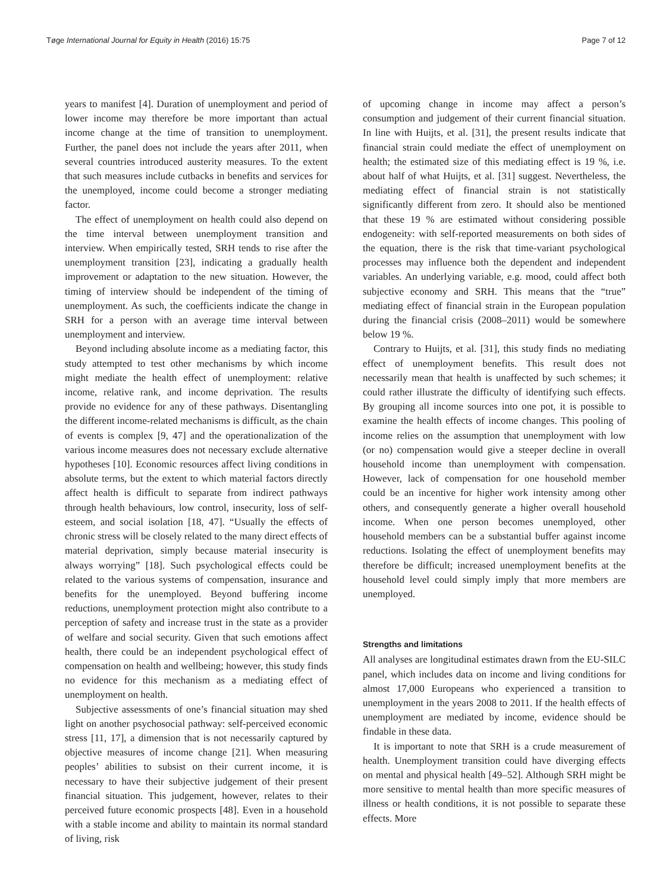Tøge International Journal for Equity in Health (2016) 15:75 Page 7 of 12
years to manifest [4]. Duration of unemployment and period of lower income may therefore be more important than actual income change at the time of transition to unemployment. Further, the panel does not include the years after 2011, when several countries introduced austerity measures. To the extent that such measures include cutbacks in benefits and services for the unemployed, income could become a stronger mediating factor.
The effect of unemployment on health could also depend on the time interval between unemployment transition and interview. When empirically tested, SRH tends to rise after the unemployment transition [23], indicating a gradually health improvement or adaptation to the new situation. However, the timing of interview should be independent of the timing of unemployment. As such, the coefficients indicate the change in SRH for a person with an average time interval between unemployment and interview.
Beyond including absolute income as a mediating factor, this study attempted to test other mechanisms by which income might mediate the health effect of unemployment: relative income, relative rank, and income deprivation. The results provide no evidence for any of these pathways. Disentangling the different income-related mechanisms is difficult, as the chain of events is complex [9, 47] and the operationalization of the various income measures does not necessary exclude alternative hypotheses [10]. Economic resources affect living conditions in absolute terms, but the extent to which material factors directly affect health is difficult to separate from indirect pathways through health behaviours, low control, insecurity, loss of self-esteem, and social isolation [18, 47]. “Usually the effects of chronic stress will be closely related to the many direct effects of material deprivation, simply because material insecurity is always worrying” [18]. Such psychological effects could be related to the various systems of compensation, insurance and benefits for the unemployed. Beyond buffering income reductions, unemployment protection might also contribute to a perception of safety and increase trust in the state as a provider of welfare and social security. Given that such emotions affect health, there could be an independent psychological effect of compensation on health and wellbeing; however, this study finds no evidence for this mechanism as a mediating effect of unemployment on health.
Subjective assessments of one’s financial situation may shed light on another psychosocial pathway: self-perceived economic stress [11, 17], a dimension that is not necessarily captured by objective measures of income change [21]. When measuring peoples’ abilities to subsist on their current income, it is necessary to have their subjective judgement of their present financial situation. This judgement, however, relates to their perceived future economic prospects [48]. Even in a household with a stable income and ability to maintain its normal standard of living, risk
of upcoming change in income may affect a person’s consumption and judgement of their current financial situation. In line with Huijts, et al. [31], the present results indicate that financial strain could mediate the effect of unemployment on health; the estimated size of this mediating effect is 19 %, i.e. about half of what Huijts, et al. [31] suggest. Nevertheless, the mediating effect of financial strain is not statistically significantly different from zero. It should also be mentioned that these 19 % are estimated without considering possible endogeneity: with self-reported measurements on both sides of the equation, there is the risk that time-variant psychological processes may influence both the dependent and independent variables. An underlying variable, e.g. mood, could affect both subjective economy and SRH. This means that the “true” mediating effect of financial strain in the European population during the financial crisis (2008–2011) would be somewhere below 19 %.
Contrary to Huijts, et al. [31], this study finds no mediating effect of unemployment benefits. This result does not necessarily mean that health is unaffected by such schemes; it could rather illustrate the difficulty of identifying such effects. By grouping all income sources into one pot, it is possible to examine the health effects of income changes. This pooling of income relies on the assumption that unemployment with low (or no) compensation would give a steeper decline in overall household income than unemployment with compensation. However, lack of compensation for one household member could be an incentive for higher work intensity among other others, and consequently generate a higher overall household income. When one person becomes unemployed, other household members can be a substantial buffer against income reductions. Isolating the effect of unemployment benefits may therefore be difficult; increased unemployment benefits at the household level could simply imply that more members are unemployed.
Strengths and limitations
All analyses are longitudinal estimates drawn from the EU-SILC panel, which includes data on income and living conditions for almost 17,000 Europeans who experienced a transition to unemployment in the years 2008 to 2011. If the health effects of unemployment are mediated by income, evidence should be findable in these data.
It is important to note that SRH is a crude measurement of health. Unemployment transition could have diverging effects on mental and physical health [49–52]. Although SRH might be more sensitive to mental health than more specific measures of illness or health conditions, it is not possible to separate these effects. More